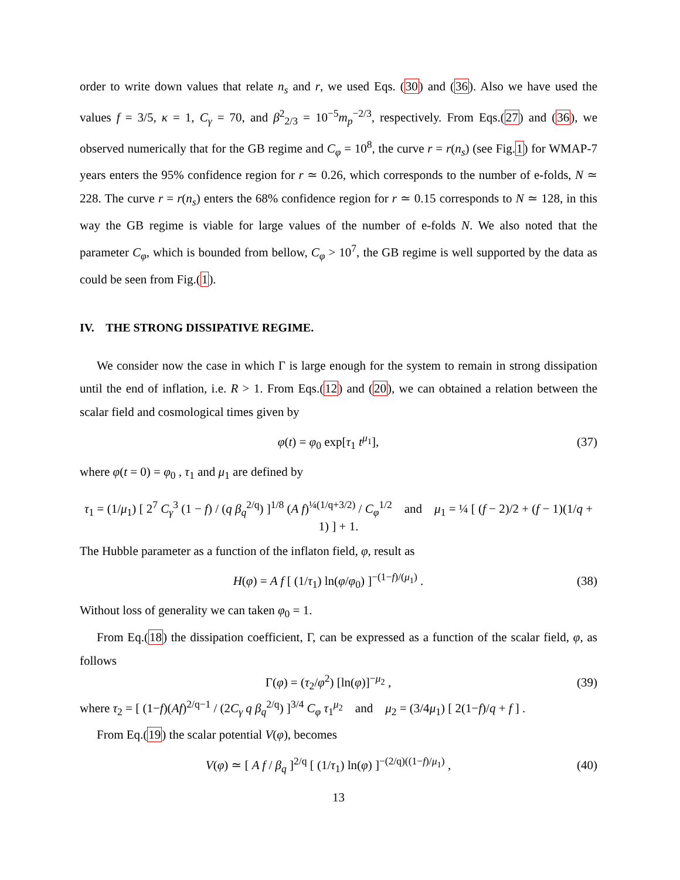order to write down values that relate n<sub>s</sub> and r, we used Eqs. (30) and (36). Also we have used the values f = 3/5, κ = 1, C<sub>γ</sub> = 70, and β<sup>2</sup><sub>2/3</sub> = 10<sup>−5</sup>m<sub>p</sub><sup>−2/3</sup>, respectively. From Eqs.(27) and (36), we observed numerically that for the GB regime and C<sub>φ</sub> = 10<sup>8</sup>, the curve r = r(n<sub>s</sub>) (see Fig.1) for WMAP-7 years enters the 95% confidence region for r ≃ 0.26, which corresponds to the number of e-folds, N ≃ 228. The curve r = r(n<sub>s</sub>) enters the 68% confidence region for r ≃ 0.15 corresponds to N ≃ 128, in this way the GB regime is viable for large values of the number of e-folds N. We also noted that the parameter C<sub>φ</sub>, which is bounded from bellow, C<sub>φ</sub> > 10<sup>7</sup>, the GB regime is well supported by the data as could be seen from Fig.(1).
IV. THE STRONG DISSIPATIVE REGIME.
We consider now the case in which Γ is large enough for the system to remain in strong dissipation until the end of inflation, i.e. R > 1. From Eqs.(12) and (20), we can obtained a relation between the scalar field and cosmological times given by
φ(t) = φ<sub>0</sub> exp[τ<sub>1</sub> t<sup>μ<sub>1</sub></sup>], (37)
where φ(t = 0) = φ<sub>0</sub> , τ<sub>1</sub> and μ<sub>1</sub> are defined by
τ<sub>1</sub> = (1/μ<sub>1</sub>) [ 2<sup>7</sup> C<sub>γ</sub><sup>3</sup> (1 − f) / (q β<sub>q</sub><sup>2/q</sup>) ]<sup>1/8</sup> (A f)<sup>¼(1/q+3/2)</sup> / C<sub>φ</sub><sup>1/2</sup> and μ<sub>1</sub> = ¼ [ (f − 2)/2 + (f − 1)(1/q + 1) ] + 1.
The Hubble parameter as a function of the inflaton field, φ, result as
H(φ) = A f [ (1/τ<sub>1</sub>) ln(φ/φ<sub>0</sub>) ]<sup>−(1−f)/(μ<sub>1</sub>)</sup> . (38)
Without loss of generality we can taken φ<sub>0</sub> = 1.
From Eq.(18) the dissipation coefficient, Γ, can be expressed as a function of the scalar field, φ, as follows
Γ(φ) = (τ<sub>2</sub>/φ<sup>2</sup>) [ln(φ)]<sup>−μ<sub>2</sub></sup> , (39)
where τ<sub>2</sub> = [ (1−f)(Af)<sup>2/q−1</sup> / (2C<sub>γ</sub> q β<sub>q</sub><sup>2/q</sup>) ]<sup>3/4</sup> C<sub>φ</sub> τ<sub>1</sub><sup>μ<sub>2</sub></sup> and μ<sub>2</sub> = (3/4μ<sub>1</sub>) [ 2(1−f)/q + f ] .
From Eq.(19) the scalar potential V(φ), becomes
V(φ) ≃ [ A f / β<sub>q</sub> ]<sup>2/q</sup> [ (1/τ<sub>1</sub>) ln(φ) ]<sup>−(2/q)((1−f)/μ<sub>1</sub>)</sup> , (40)
13